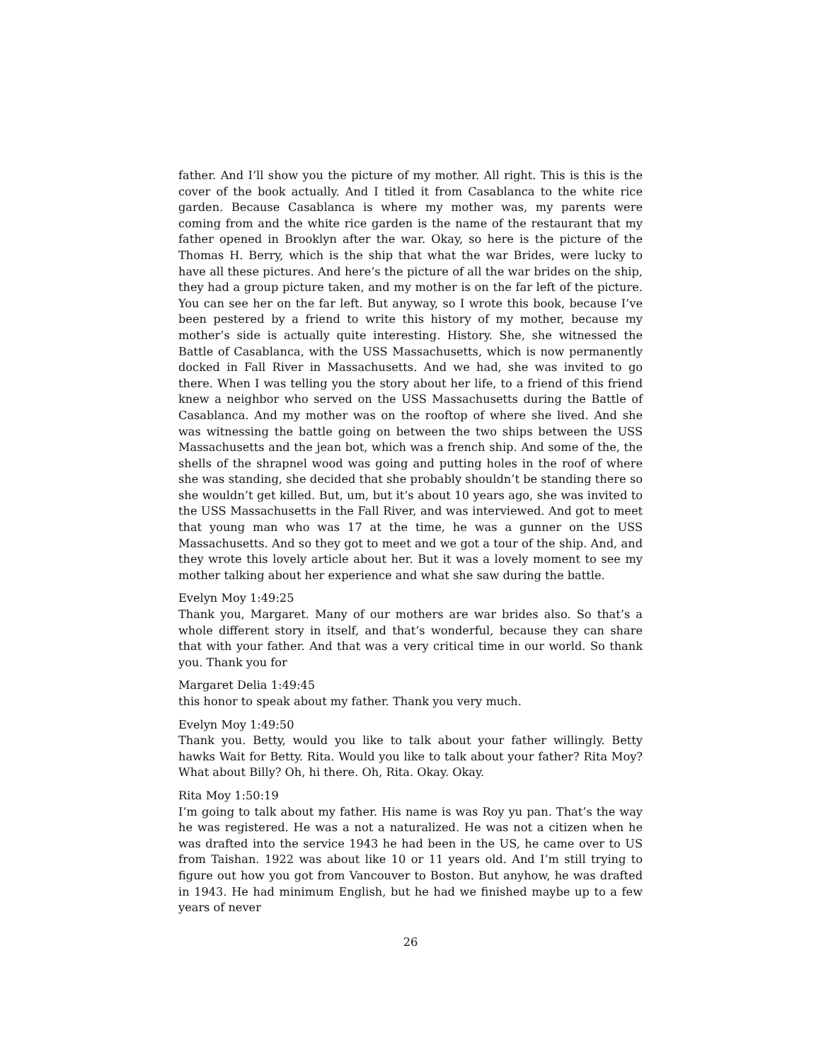father. And I’ll show you the picture of my mother. All right. This is this is the cover of the book actually. And I titled it from Casablanca to the white rice garden. Because Casablanca is where my mother was, my parents were coming from and the white rice garden is the name of the restaurant that my father opened in Brooklyn after the war. Okay, so here is the picture of the Thomas H. Berry, which is the ship that what the war Brides, were lucky to have all these pictures. And here’s the picture of all the war brides on the ship, they had a group picture taken, and my mother is on the far left of the picture. You can see her on the far left. But anyway, so I wrote this book, because I’ve been pestered by a friend to write this history of my mother, because my mother’s side is actually quite interesting. History. She, she witnessed the Battle of Casablanca, with the USS Massachusetts, which is now permanently docked in Fall River in Massachusetts. And we had, she was invited to go there. When I was telling you the story about her life, to a friend of this friend knew a neighbor who served on the USS Massachusetts during the Battle of Casablanca. And my mother was on the rooftop of where she lived. And she was witnessing the battle going on between the two ships between the USS Massachusetts and the jean bot, which was a french ship. And some of the, the shells of the shrapnel wood was going and putting holes in the roof of where she was standing, she decided that she probably shouldn’t be standing there so she wouldn’t get killed. But, um, but it’s about 10 years ago, she was invited to the USS Massachusetts in the Fall River, and was interviewed. And got to meet that young man who was 17 at the time, he was a gunner on the USS Massachusetts. And so they got to meet and we got a tour of the ship. And, and they wrote this lovely article about her. But it was a lovely moment to see my mother talking about her experience and what she saw during the battle.
Evelyn Moy 1:49:25
Thank you, Margaret. Many of our mothers are war brides also. So that’s a whole different story in itself, and that’s wonderful, because they can share that with your father. And that was a very critical time in our world. So thank you. Thank you for
Margaret Delia 1:49:45
this honor to speak about my father. Thank you very much.
Evelyn Moy 1:49:50
Thank you. Betty, would you like to talk about your father willingly. Betty hawks Wait for Betty. Rita. Would you like to talk about your father? Rita Moy? What about Billy? Oh, hi there. Oh, Rita. Okay. Okay.
Rita Moy 1:50:19
I’m going to talk about my father. His name is was Roy yu pan. That’s the way he was registered. He was a not a naturalized. He was not a citizen when he was drafted into the service 1943 he had been in the US, he came over to US from Taishan. 1922 was about like 10 or 11 years old. And I’m still trying to figure out how you got from Vancouver to Boston. But anyhow, he was drafted in 1943. He had minimum English, but he had we finished maybe up to a few years of never
26